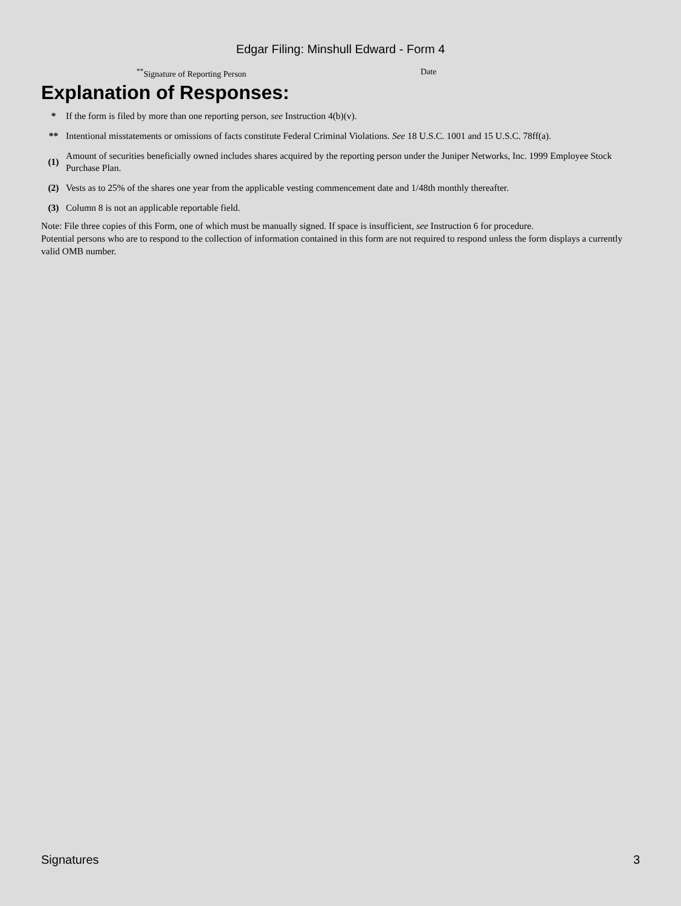Edgar Filing: Minshull Edward - Form 4
<sup>**</sup> Signature of Reporting Person Date
Explanation of Responses:
| * | If the form is filed by more than one reporting person, see Instruction 4(b)(v). |
| ** | Intentional misstatements or omissions of facts constitute Federal Criminal Violations. See 18 U.S.C. 1001 and 15 U.S.C. 78ff(a). |
| (1) | Amount of securities beneficially owned includes shares acquired by the reporting person under the Juniper Networks, Inc. 1999 Employee Stock Purchase Plan. |
| (2) | Vests as to 25% of the shares one year from the applicable vesting commencement date and 1/48th monthly thereafter. |
| (3) | Column 8 is not an applicable reportable field. |
Note: File three copies of this Form, one of which must be manually signed. If space is insufficient, see Instruction 6 for procedure.
Potential persons who are to respond to the collection of information contained in this form are not required to respond unless the form displays a currently valid OMB number.
Signatures 3